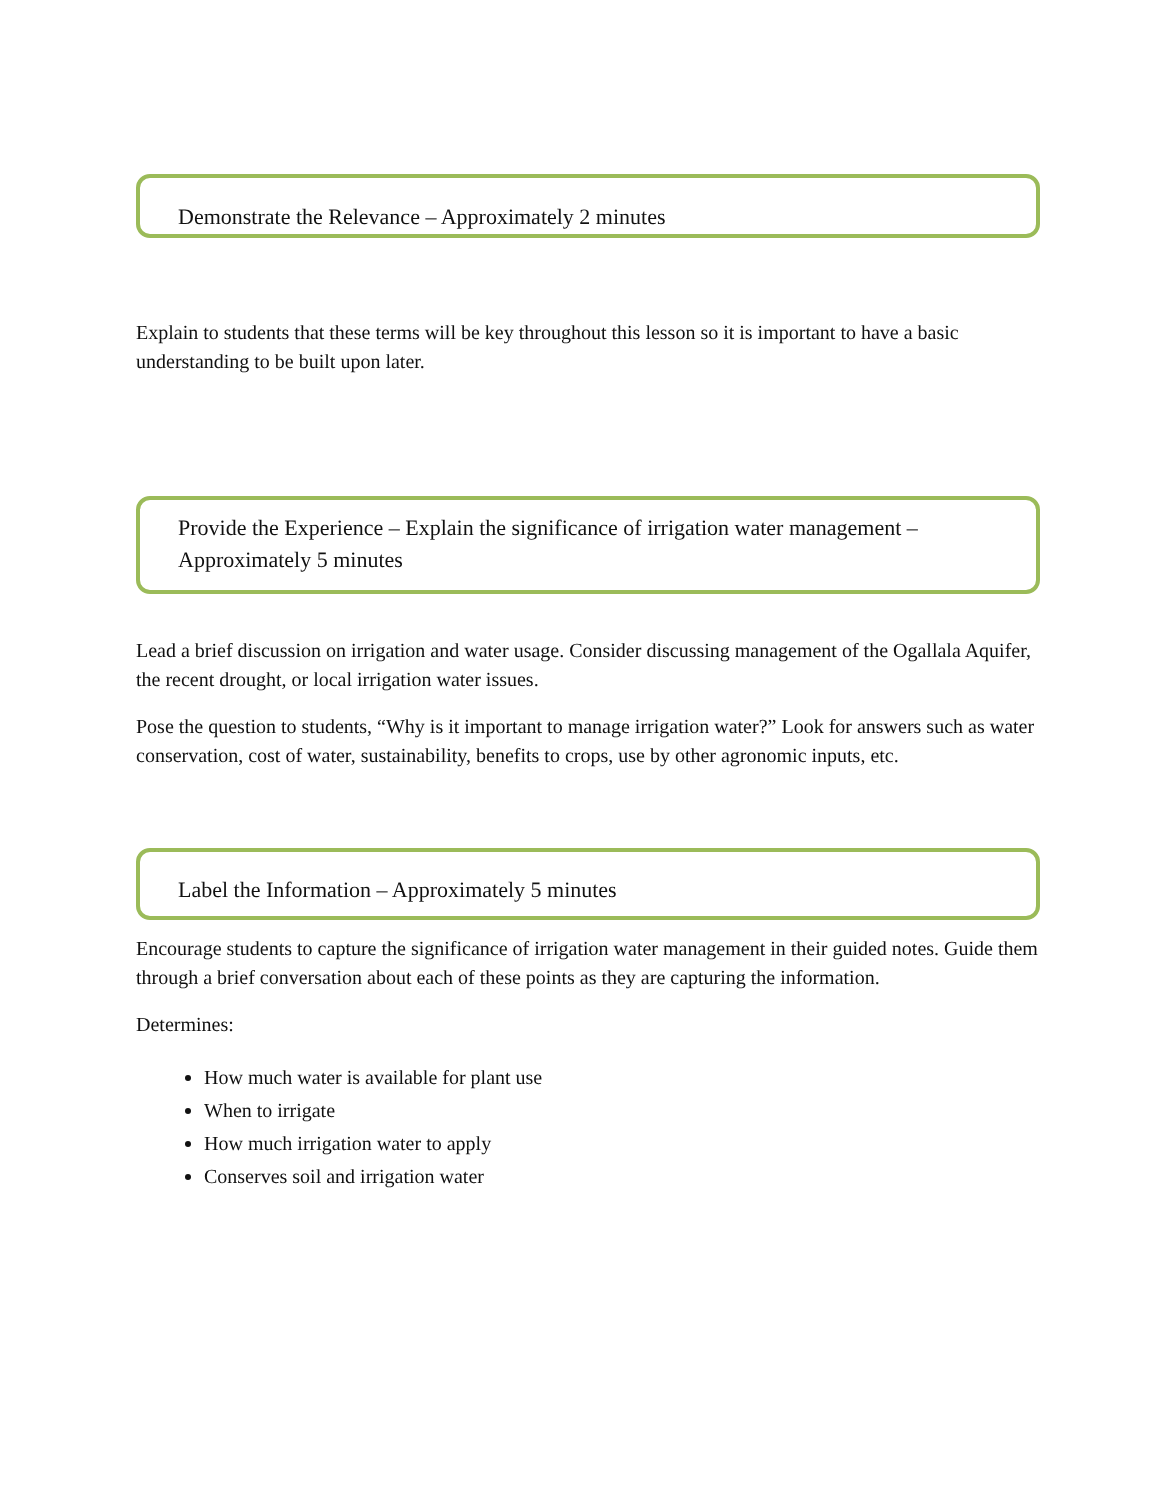Demonstrate the Relevance – Approximately 2 minutes
Explain to students that these terms will be key throughout this lesson so it is important to have a basic understanding to be built upon later.
Provide the Experience – Explain the significance of irrigation water management – Approximately 5 minutes
Lead a brief discussion on irrigation and water usage. Consider discussing management of the Ogallala Aquifer, the recent drought, or local irrigation water issues.
Pose the question to students, “Why is it important to manage irrigation water?” Look for answers such as water conservation, cost of water, sustainability, benefits to crops, use by other agronomic inputs, etc.
Label the Information – Approximately 5 minutes
Encourage students to capture the significance of irrigation water management in their guided notes. Guide them through a brief conversation about each of these points as they are capturing the information.
Determines:
How much water is available for plant use
When to irrigate
How much irrigation water to apply
Conserves soil and irrigation water